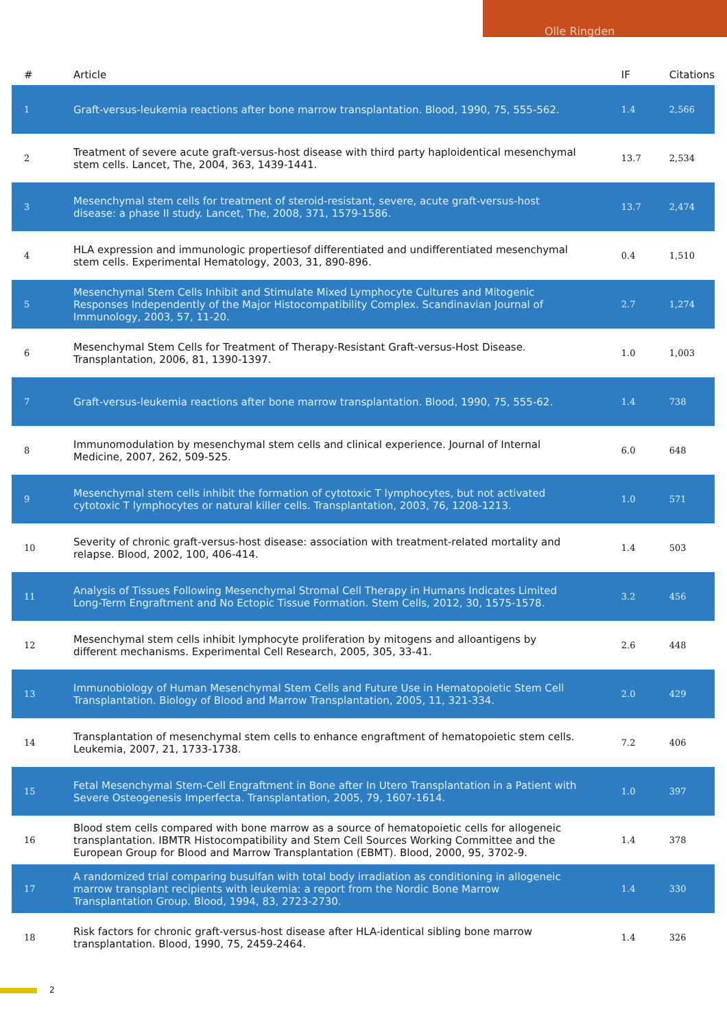Olle Ringden
| # | Article | IF | Citations |
| --- | --- | --- | --- |
| 1 | Graft-versus-leukemia reactions after bone marrow transplantation. Blood, 1990, 75, 555-562. | 1.4 | 2,566 |
| 2 | Treatment of severe acute graft-versus-host disease with third party haploidentical mesenchymal stem cells. Lancet, The, 2004, 363, 1439-1441. | 13.7 | 2,534 |
| 3 | Mesenchymal stem cells for treatment of steroid-resistant, severe, acute graft-versus-host disease: a phase II study. Lancet, The, 2008, 371, 1579-1586. | 13.7 | 2,474 |
| 4 | HLA expression and immunologic propertiesof differentiated and undifferentiated mesenchymal stem cells. Experimental Hematology, 2003, 31, 890-896. | 0.4 | 1,510 |
| 5 | Mesenchymal Stem Cells Inhibit and Stimulate Mixed Lymphocyte Cultures and Mitogenic Responses Independently of the Major Histocompatibility Complex. Scandinavian Journal of Immunology, 2003, 57, 11-20. | 2.7 | 1,274 |
| 6 | Mesenchymal Stem Cells for Treatment of Therapy-Resistant Graft-versus-Host Disease. Transplantation, 2006, 81, 1390-1397. | 1.0 | 1,003 |
| 7 | Graft-versus-leukemia reactions after bone marrow transplantation. Blood, 1990, 75, 555-62. | 1.4 | 738 |
| 8 | Immunomodulation by mesenchymal stem cells and clinical experience. Journal of Internal Medicine, 2007, 262, 509-525. | 6.0 | 648 |
| 9 | Mesenchymal stem cells inhibit the formation of cytotoxic T lymphocytes, but not activated cytotoxic T lymphocytes or natural killer cells. Transplantation, 2003, 76, 1208-1213. | 1.0 | 571 |
| 10 | Severity of chronic graft-versus-host disease: association with treatment-related mortality and relapse. Blood, 2002, 100, 406-414. | 1.4 | 503 |
| 11 | Analysis of Tissues Following Mesenchymal Stromal Cell Therapy in Humans Indicates Limited Long-Term Engraftment and No Ectopic Tissue Formation. Stem Cells, 2012, 30, 1575-1578. | 3.2 | 456 |
| 12 | Mesenchymal stem cells inhibit lymphocyte proliferation by mitogens and alloantigens by different mechanisms. Experimental Cell Research, 2005, 305, 33-41. | 2.6 | 448 |
| 13 | Immunobiology of Human Mesenchymal Stem Cells and Future Use in Hematopoietic Stem Cell Transplantation. Biology of Blood and Marrow Transplantation, 2005, 11, 321-334. | 2.0 | 429 |
| 14 | Transplantation of mesenchymal stem cells to enhance engraftment of hematopoietic stem cells. Leukemia, 2007, 21, 1733-1738. | 7.2 | 406 |
| 15 | Fetal Mesenchymal Stem-Cell Engraftment in Bone after In Utero Transplantation in a Patient with Severe Osteogenesis Imperfecta. Transplantation, 2005, 79, 1607-1614. | 1.0 | 397 |
| 16 | Blood stem cells compared with bone marrow as a source of hematopoietic cells for allogeneic transplantation. IBMTR Histocompatibility and Stem Cell Sources Working Committee and the European Group for Blood and Marrow Transplantation (EBMT). Blood, 2000, 95, 3702-9. | 1.4 | 378 |
| 17 | A randomized trial comparing busulfan with total body irradiation as conditioning in allogeneic marrow transplant recipients with leukemia: a report from the Nordic Bone Marrow Transplantation Group. Blood, 1994, 83, 2723-2730. | 1.4 | 330 |
| 18 | Risk factors for chronic graft-versus-host disease after HLA-identical sibling bone marrow transplantation. Blood, 1990, 75, 2459-2464. | 1.4 | 326 |
2